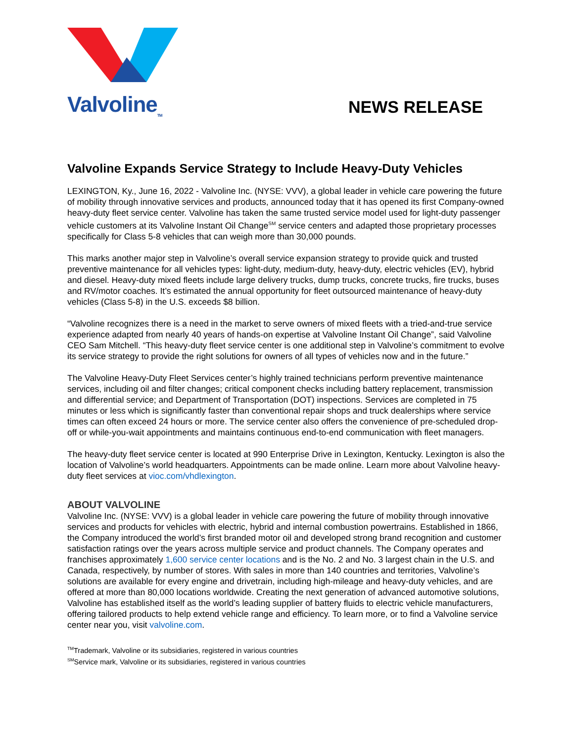Valvoline<sub>TM</sub>
NEWS RELEASE
Valvoline Expands Service Strategy to Include Heavy-Duty Vehicles
LEXINGTON, Ky., June 16, 2022 - Valvoline Inc. (NYSE: VVV), a global leader in vehicle care powering the future of mobility through innovative services and products, announced today that it has opened its first Company-owned heavy-duty fleet service center. Valvoline has taken the same trusted service model used for light-duty passenger vehicle customers at its Valvoline Instant Oil Change<sup>SM</sup> service centers and adapted those proprietary processes specifically for Class 5-8 vehicles that can weigh more than 30,000 pounds.
This marks another major step in Valvoline’s overall service expansion strategy to provide quick and trusted preventive maintenance for all vehicles types: light-duty, medium-duty, heavy-duty, electric vehicles (EV), hybrid and diesel. Heavy-duty mixed fleets include large delivery trucks, dump trucks, concrete trucks, fire trucks, buses and RV/motor coaches. It’s estimated the annual opportunity for fleet outsourced maintenance of heavy-duty vehicles (Class 5-8) in the U.S. exceeds $8 billion.
“Valvoline recognizes there is a need in the market to serve owners of mixed fleets with a tried-and-true service experience adapted from nearly 40 years of hands-on expertise at Valvoline Instant Oil Change”, said Valvoline CEO Sam Mitchell. “This heavy-duty fleet service center is one additional step in Valvoline’s commitment to evolve its service strategy to provide the right solutions for owners of all types of vehicles now and in the future.”
The Valvoline Heavy-Duty Fleet Services center’s highly trained technicians perform preventive maintenance services, including oil and filter changes; critical component checks including battery replacement, transmission and differential service; and Department of Transportation (DOT) inspections. Services are completed in 75 minutes or less which is significantly faster than conventional repair shops and truck dealerships where service times can often exceed 24 hours or more. The service center also offers the convenience of pre-scheduled drop-off or while-you-wait appointments and maintains continuous end-to-end communication with fleet managers.
The heavy-duty fleet service center is located at 990 Enterprise Drive in Lexington, Kentucky. Lexington is also the location of Valvoline’s world headquarters. Appointments can be made online. Learn more about Valvoline heavy-duty fleet services at vioc.com/vhdlexington.
ABOUT VALVOLINE
Valvoline Inc. (NYSE: VVV) is a global leader in vehicle care powering the future of mobility through innovative services and products for vehicles with electric, hybrid and internal combustion powertrains. Established in 1866, the Company introduced the world’s first branded motor oil and developed strong brand recognition and customer satisfaction ratings over the years across multiple service and product channels. The Company operates and franchises approximately 1,600 service center locations and is the No. 2 and No. 3 largest chain in the U.S. and Canada, respectively, by number of stores. With sales in more than 140 countries and territories, Valvoline’s solutions are available for every engine and drivetrain, including high-mileage and heavy-duty vehicles, and are offered at more than 80,000 locations worldwide. Creating the next generation of advanced automotive solutions, Valvoline has established itself as the world’s leading supplier of battery fluids to electric vehicle manufacturers, offering tailored products to help extend vehicle range and efficiency. To learn more, or to find a Valvoline service center near you, visit valvoline.com.
<sup>TM</sup>Trademark, Valvoline or its subsidiaries, registered in various countries
<sup>SM</sup>Service mark, Valvoline or its subsidiaries, registered in various countries